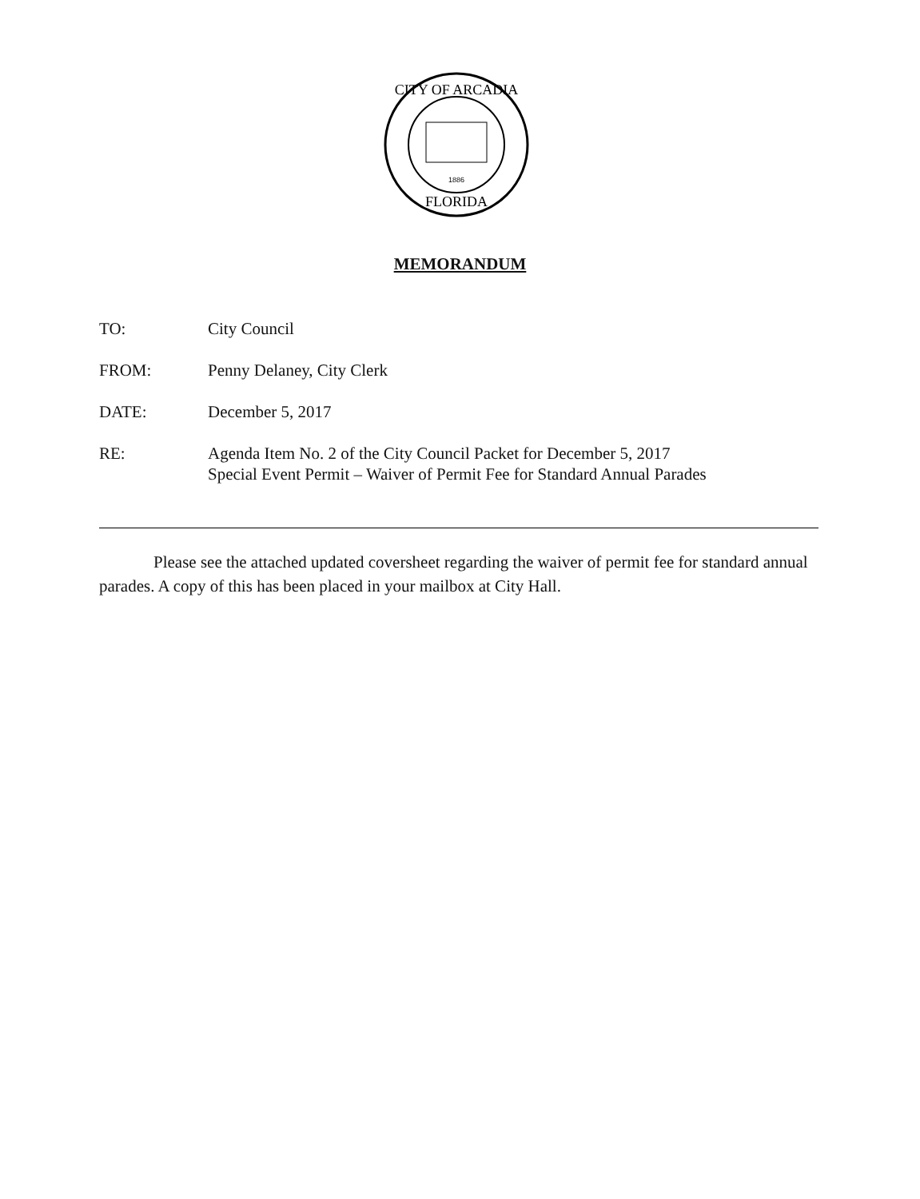CITY OF ARCADIA
FLORIDA
1886
MEMORANDUM
TO: City Council
FROM: Penny Delaney, City Clerk
DATE: December 5, 2017
RE: Agenda Item No. 2 of the City Council Packet for December 5, 2017
Special Event Permit – Waiver of Permit Fee for Standard Annual Parades
Please see the attached updated coversheet regarding the waiver of permit fee for standard annual parades. A copy of this has been placed in your mailbox at City Hall.